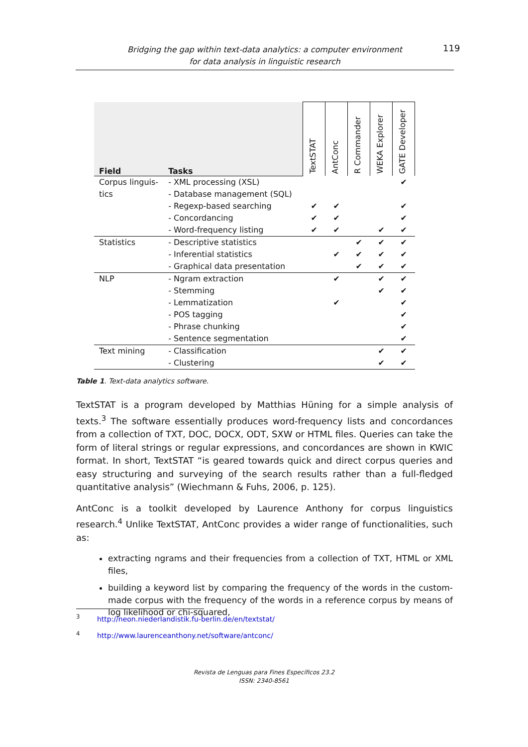119
Bridging the gap within text-data analytics: a computer environment
for data analysis in linguistic research
| Field | Tasks | TextSTAT | AntConc | R Commander | WEKA Explorer | GATE Developer |
| --- | --- | --- | --- | --- | --- | --- |
| Corpus linguis- | - XML processing (XSL) | | | | | ✔ |
| tics | - Database management (SQL) | | | | | |
| | - Regexp-based searching | ✔ | ✔ | | | ✔ |
| | - Concordancing | ✔ | ✔ | | | ✔ |
| | - Word-frequency listing | ✔ | ✔ | | ✔ | ✔ |
| Statistics | - Descriptive statistics | | | ✔ | ✔ | ✔ |
| | - Inferential statistics | | ✔ | ✔ | ✔ | ✔ |
| | - Graphical data presentation | | | ✔ | ✔ | ✔ |
| NLP | - Ngram extraction | | ✔ | | ✔ | ✔ |
| | - Stemming | | | | ✔ | ✔ |
| | - Lemmatization | | ✔ | | | ✔ |
| | - POS tagging | | | | | ✔ |
| | - Phrase chunking | | | | | ✔ |
| | - Sentence segmentation | | | | | ✔ |
| Text mining | - Classification | | | | ✔ | ✔ |
| | - Clustering | | | | ✔ | ✔ |
Table 1. Text-data analytics software.
TextSTAT is a program developed by Matthias Hüning for a simple analysis of texts.<sup>3</sup> The software essentially produces word-frequency lists and concordances from a collection of TXT, DOC, DOCX, ODT, SXW or HTML files. Queries can take the form of literal strings or regular expressions, and concordances are shown in KWIC format. In short, TextSTAT “is geared towards quick and direct corpus queries and easy structuring and surveying of the search results rather than a full-fledged quantitative analysis” (Wiechmann & Fuhs, 2006, p. 125).
AntConc is a toolkit developed by Laurence Anthony for corpus linguistics research.<sup>4</sup> Unlike TextSTAT, AntConc provides a wider range of functionalities, such as:
extracting ngrams and their frequencies from a collection of TXT, HTML or XML files,
building a keyword list by comparing the frequency of the words in the custom-made corpus with the frequency of the words in a reference corpus by means of log likelihood or chi-squared,
<sup>3</sup> http://neon.niederlandistik.fu-berlin.de/en/textstat/
<sup>4</sup> http://www.laurenceanthony.net/software/antconc/
Revista de Lenguas para Fines Específicos 23.2
ISSN: 2340-8561